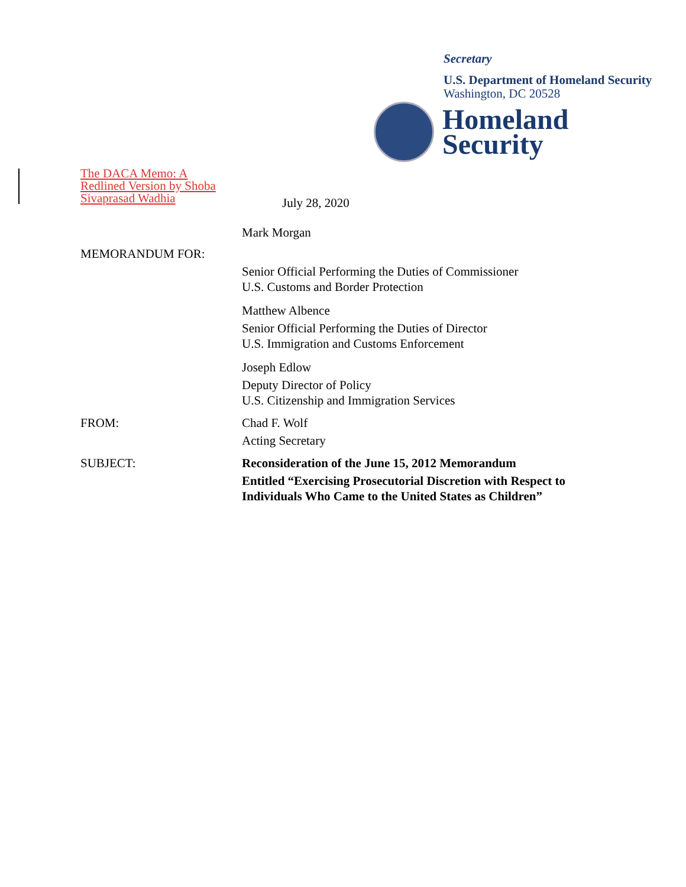Secretary
U.S. Department of Homeland Security
Washington, DC 20528
Homeland
Security
The DACA Memo: A Redlined Version by Shoba Sivaprasad Wadhia
July 28, 2020
MEMORANDUM FOR:
Mark Morgan
Senior Official Performing the Duties of Commissioner
U.S. Customs and Border Protection
Matthew Albence
Senior Official Performing the Duties of Director
U.S. Immigration and Customs Enforcement
Joseph Edlow
Deputy Director of Policy
U.S. Citizenship and Immigration Services
FROM: Chad F. Wolf
Acting Secretary
SUBJECT: Reconsideration of the June 15, 2012 Memorandum
Entitled “Exercising Prosecutorial Discretion with Respect to Individuals Who Came to the United States as Children”